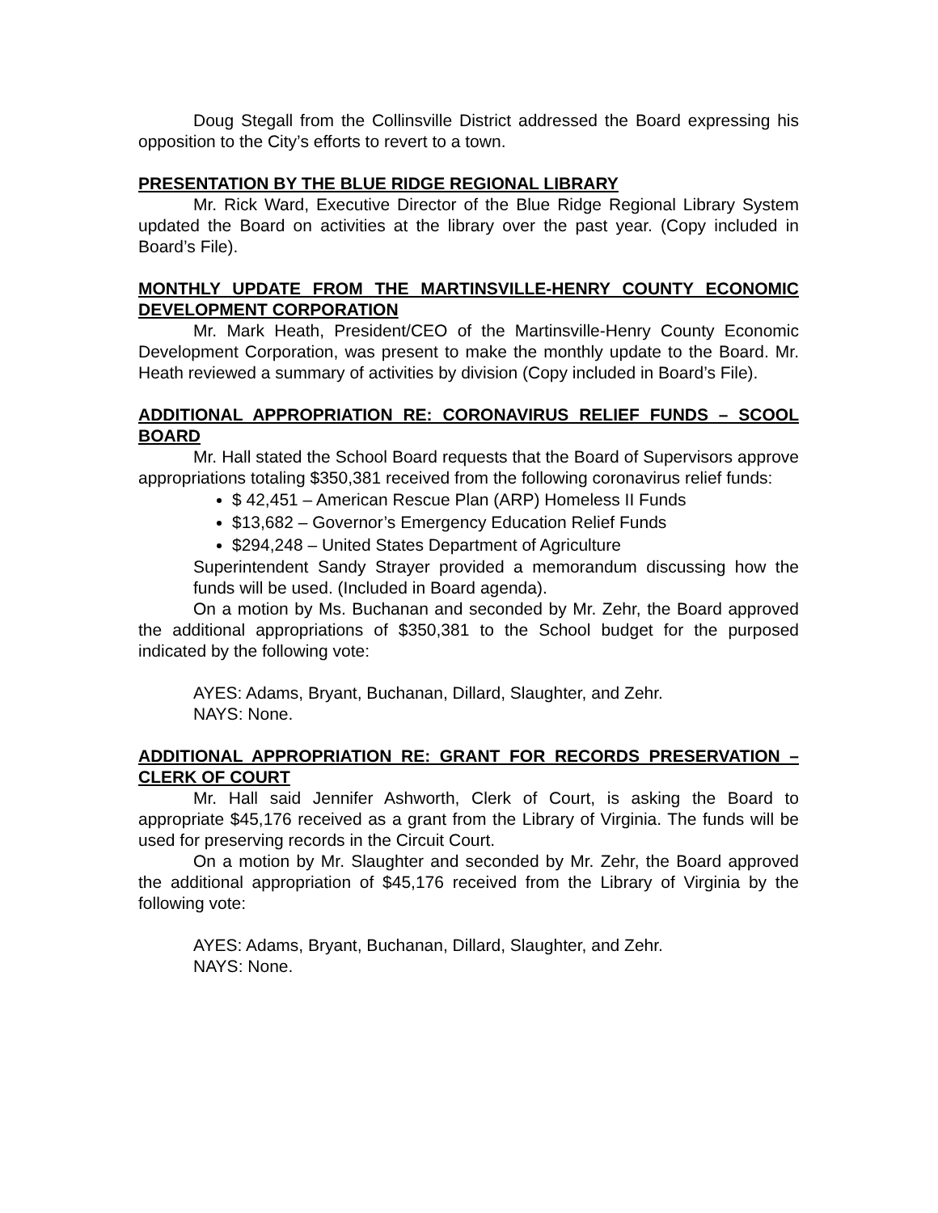Doug Stegall from the Collinsville District addressed the Board expressing his opposition to the City’s efforts to revert to a town.
PRESENTATION BY THE BLUE RIDGE REGIONAL LIBRARY
Mr. Rick Ward, Executive Director of the Blue Ridge Regional Library System updated the Board on activities at the library over the past year. (Copy included in Board’s File).
MONTHLY UPDATE FROM THE MARTINSVILLE-HENRY COUNTY ECONOMIC DEVELOPMENT CORPORATION
Mr. Mark Heath, President/CEO of the Martinsville-Henry County Economic Development Corporation, was present to make the monthly update to the Board. Mr. Heath reviewed a summary of activities by division (Copy included in Board’s File).
ADDITIONAL APPROPRIATION RE: CORONAVIRUS RELIEF FUNDS – SCOOL BOARD
Mr. Hall stated the School Board requests that the Board of Supervisors approve appropriations totaling $350,381 received from the following coronavirus relief funds:
$ 42,451 – American Rescue Plan (ARP) Homeless II Funds
$13,682 – Governor’s Emergency Education Relief Funds
$294,248 – United States Department of Agriculture
Superintendent Sandy Strayer provided a memorandum discussing how the funds will be used. (Included in Board agenda).
On a motion by Ms. Buchanan and seconded by Mr. Zehr, the Board approved the additional appropriations of $350,381 to the School budget for the purposed indicated by the following vote:
AYES: Adams, Bryant, Buchanan, Dillard, Slaughter, and Zehr.
NAYS: None.
ADDITIONAL APPROPRIATION RE: GRANT FOR RECORDS PRESERVATION – CLERK OF COURT
Mr. Hall said Jennifer Ashworth, Clerk of Court, is asking the Board to appropriate $45,176 received as a grant from the Library of Virginia. The funds will be used for preserving records in the Circuit Court.
On a motion by Mr. Slaughter and seconded by Mr. Zehr, the Board approved the additional appropriation of $45,176 received from the Library of Virginia by the following vote:
AYES: Adams, Bryant, Buchanan, Dillard, Slaughter, and Zehr.
NAYS: None.